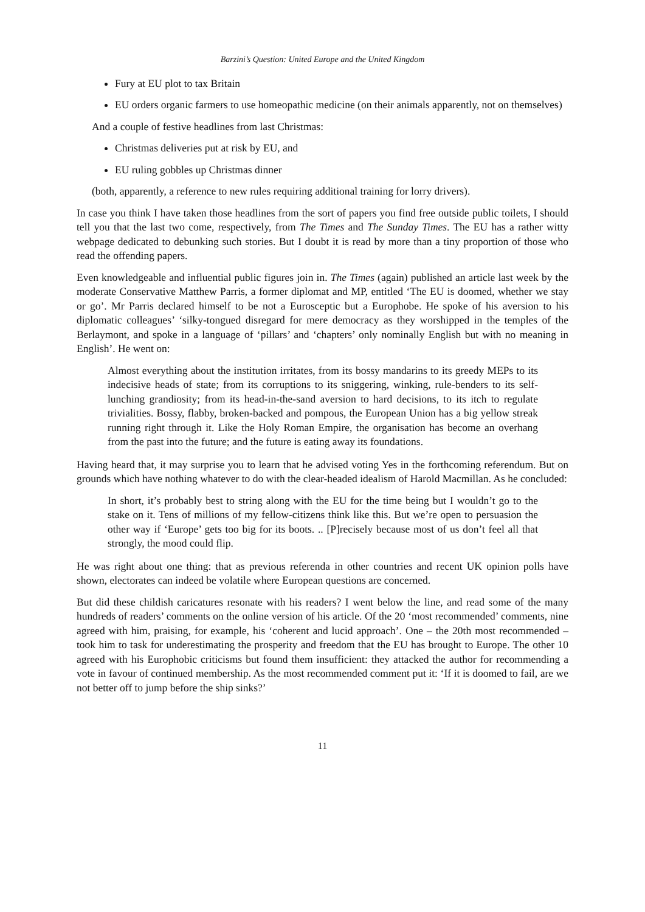Barzini’s Question: United Europe and the United Kingdom
Fury at EU plot to tax Britain
EU orders organic farmers to use homeopathic medicine (on their animals apparently, not on themselves)
And a couple of festive headlines from last Christmas:
Christmas deliveries put at risk by EU, and
EU ruling gobbles up Christmas dinner
(both, apparently, a reference to new rules requiring additional training for lorry drivers).
In case you think I have taken those headlines from the sort of papers you find free outside public toilets, I should tell you that the last two come, respectively, from The Times and The Sunday Times. The EU has a rather witty webpage dedicated to debunking such stories. But I doubt it is read by more than a tiny proportion of those who read the offending papers.
Even knowledgeable and influential public figures join in. The Times (again) published an article last week by the moderate Conservative Matthew Parris, a former diplomat and MP, entitled ‘The EU is doomed, whether we stay or go’. Mr Parris declared himself to be not a Eurosceptic but a Europhobe. He spoke of his aversion to his diplomatic colleagues’ ‘silky-tongued disregard for mere democracy as they worshipped in the temples of the Berlaymont, and spoke in a language of ‘pillars’ and ‘chapters’ only nominally English but with no meaning in English’. He went on:
Almost everything about the institution irritates, from its bossy mandarins to its greedy MEPs to its indecisive heads of state; from its corruptions to its sniggering, winking, rule-benders to its self-lunching grandiosity; from its head-in-the-sand aversion to hard decisions, to its itch to regulate trivialities. Bossy, flabby, broken-backed and pompous, the European Union has a big yellow streak running right through it. Like the Holy Roman Empire, the organisation has become an overhang from the past into the future; and the future is eating away its foundations.
Having heard that, it may surprise you to learn that he advised voting Yes in the forthcoming referendum. But on grounds which have nothing whatever to do with the clear-headed idealism of Harold Macmillan. As he concluded:
In short, it’s probably best to string along with the EU for the time being but I wouldn’t go to the stake on it. Tens of millions of my fellow-citizens think like this. But we’re open to persuasion the other way if ‘Europe’ gets too big for its boots. .. [P]recisely because most of us don’t feel all that strongly, the mood could flip.
He was right about one thing: that as previous referenda in other countries and recent UK opinion polls have shown, electorates can indeed be volatile where European questions are concerned.
But did these childish caricatures resonate with his readers? I went below the line, and read some of the many hundreds of readers’ comments on the online version of his article. Of the 20 ‘most recommended’ comments, nine agreed with him, praising, for example, his ‘coherent and lucid approach’. One – the 20th most recommended – took him to task for underestimating the prosperity and freedom that the EU has brought to Europe. The other 10 agreed with his Europhobic criticisms but found them insufficient: they attacked the author for recommending a vote in favour of continued membership. As the most recommended comment put it: ‘If it is doomed to fail, are we not better off to jump before the ship sinks?’
11